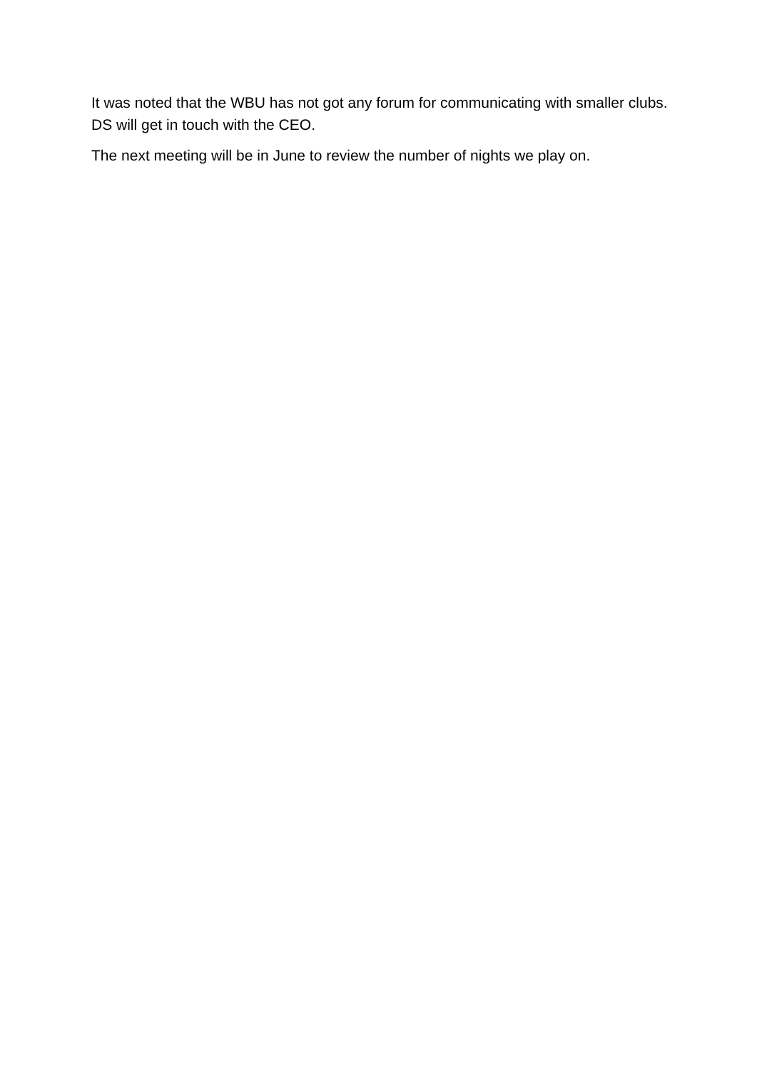It was noted that the WBU has not got any forum for communicating with smaller clubs. DS will get in touch with the CEO.
The next meeting will be in June to review the number of nights we play on.